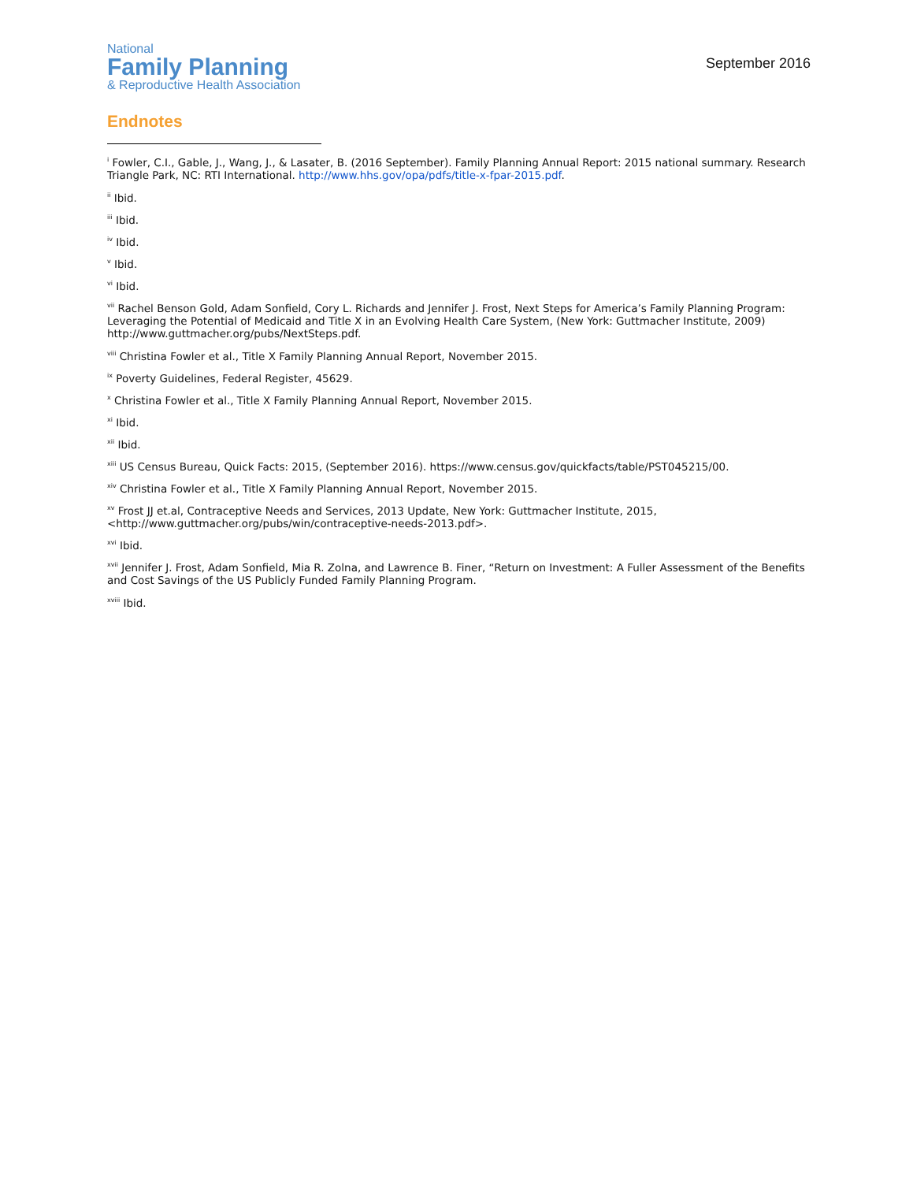National
Family Planning
& Reproductive Health Association
September 2016
Endnotes
<sup>i</sup> Fowler, C.I., Gable, J., Wang, J., & Lasater, B. (2016 September). Family Planning Annual Report: 2015 national summary. Research Triangle Park, NC: RTI International. http://www.hhs.gov/opa/pdfs/title-x-fpar-2015.pdf.
<sup>ii</sup> Ibid.
<sup>iii</sup> Ibid.
<sup>iv</sup> Ibid.
<sup>v</sup> Ibid.
<sup>vi</sup> Ibid.
<sup>vii</sup> Rachel Benson Gold, Adam Sonfield, Cory L. Richards and Jennifer J. Frost, Next Steps for America’s Family Planning Program: Leveraging the Potential of Medicaid and Title X in an Evolving Health Care System, (New York: Guttmacher Institute, 2009) http://www.guttmacher.org/pubs/NextSteps.pdf.
<sup>viii</sup> Christina Fowler et al., Title X Family Planning Annual Report, November 2015.
<sup>ix</sup> Poverty Guidelines, Federal Register, 45629.
<sup>x</sup> Christina Fowler et al., Title X Family Planning Annual Report, November 2015.
<sup>xi</sup> Ibid.
<sup>xii</sup> Ibid.
<sup>xiii</sup> US Census Bureau, Quick Facts: 2015, (September 2016). https://www.census.gov/quickfacts/table/PST045215/00.
<sup>xiv</sup> Christina Fowler et al., Title X Family Planning Annual Report, November 2015.
<sup>xv</sup> Frost JJ et.al, Contraceptive Needs and Services, 2013 Update, New York: Guttmacher Institute, 2015, <http://www.guttmacher.org/pubs/win/contraceptive-needs-2013.pdf>.
<sup>xvi</sup> Ibid.
<sup>xvii</sup> Jennifer J. Frost, Adam Sonfield, Mia R. Zolna, and Lawrence B. Finer, “Return on Investment: A Fuller Assessment of the Benefits and Cost Savings of the US Publicly Funded Family Planning Program.
<sup>xviii</sup> Ibid.